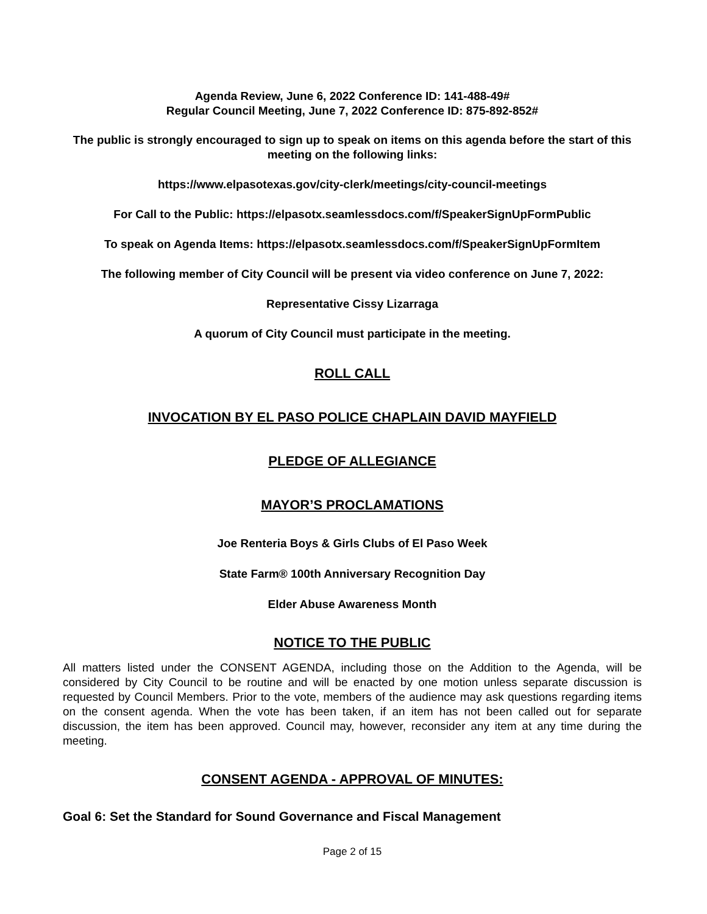Agenda Review, June 6, 2022 Conference ID: 141-488-49#
Regular Council Meeting, June 7, 2022 Conference ID: 875-892-852#
The public is strongly encouraged to sign up to speak on items on this agenda before the start of this meeting on the following links:
https://www.elpasotexas.gov/city-clerk/meetings/city-council-meetings
For Call to the Public: https://elpasotx.seamlessdocs.com/f/SpeakerSignUpFormPublic
To speak on Agenda Items: https://elpasotx.seamlessdocs.com/f/SpeakerSignUpFormItem
The following member of City Council will be present via video conference on June 7, 2022:
Representative Cissy Lizarraga
A quorum of City Council must participate in the meeting.
ROLL CALL
INVOCATION BY EL PASO POLICE CHAPLAIN DAVID MAYFIELD
PLEDGE OF ALLEGIANCE
MAYOR’S PROCLAMATIONS
Joe Renteria Boys & Girls Clubs of El Paso Week
State Farm® 100th Anniversary Recognition Day
Elder Abuse Awareness Month
NOTICE TO THE PUBLIC
All matters listed under the CONSENT AGENDA, including those on the Addition to the Agenda, will be considered by City Council to be routine and will be enacted by one motion unless separate discussion is requested by Council Members. Prior to the vote, members of the audience may ask questions regarding items on the consent agenda. When the vote has been taken, if an item has not been called out for separate discussion, the item has been approved. Council may, however, reconsider any item at any time during the meeting.
CONSENT AGENDA - APPROVAL OF MINUTES:
Goal 6: Set the Standard for Sound Governance and Fiscal Management
Page 2 of 15